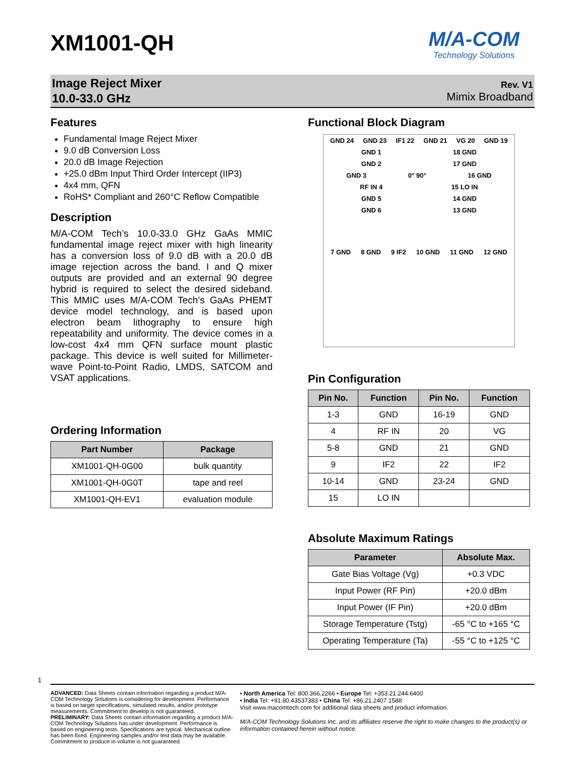XM1001-QH
M/A-COM
Technology Solutions
Image Reject Mixer
10.0-33.0 GHz
Rev. V1
Mimix Broadband
Features
Fundamental Image Reject Mixer
9.0 dB Conversion Loss
20.0 dB Image Rejection
+25.0 dBm Input Third Order Intercept (IIP3)
4x4 mm, QFN
RoHS* Compliant and 260°C Reflow Compatible
Description
M/A-COM Tech’s 10.0-33.0 GHz GaAs MMIC fundamental image reject mixer with high linearity has a conversion loss of 9.0 dB with a 20.0 dB image rejection across the band. I and Q mixer outputs are provided and an external 90 degree hybrid is required to select the desired sideband. This MMIC uses M/A-COM Tech’s GaAs PHEMT device model technology, and is based upon electron beam lithography to ensure high repeatability and uniformity. The device comes in a low-cost 4x4 mm QFN surface mount plastic package. This device is well suited for Millimeter-wave Point-to-Point Radio, LMDS, SATCOM and VSAT applications.
Ordering Information
| Part Number | Package |
| --- | --- |
| XM1001-QH-0G00 | bulk quantity |
| XM1001-QH-0G0T | tape and reel |
| XM1001-QH-EV1 | evaluation module |
Functional Block Diagram
GND 24 GND 23 IF1 22 GND 21 VG 20 GND 19
GND 1 18 GND
GND 2 17 GND
GND 3 0° 90° 16 GND
RF IN 4 15 LO IN
GND 5 14 GND
GND 6 13 GND
7 GND 8 GND 9 IF2 10 GND 11 GND 12 GND
Pin Configuration
| Pin No. | Function | Pin No. | Function |
| --- | --- | --- | --- |
| 1-3 | GND | 16-19 | GND |
| 4 | RF IN | 20 | VG |
| 5-8 | GND | 21 | GND |
| 9 | IF2 | 22 | IF2 |
| 10-14 | GND | 23-24 | GND |
| 15 | LO IN | | |
Absolute Maximum Ratings
| Parameter | Absolute Max. |
| --- | --- |
| Gate Bias Voltage (Vg) | +0.3 VDC |
| Input Power (RF Pin) | +20.0 dBm |
| Input Power (IF Pin) | +20.0 dBm |
| Storage Temperature (Tstg) | -65 °C to +165 °C |
| Operating Temperature (Ta) | -55 °C to +125 °C |
1
ADVANCED: Data Sheets contain information regarding a product M/A-COM Technology Solutions is considering for development. Performance is based on target specifications, simulated results, and/or prototype measurements. Commitment to develop is not guaranteed.
PRELIMINARY: Data Sheets contain information regarding a product M/A-COM Technology Solutions has under development. Performance is based on engineering tests. Specifications are typical. Mechanical outline has been fixed. Engineering samples and/or test data may be available. Commitment to produce in volume is not guaranteed.
• North America Tel: 800.366.2266 • Europe Tel: +353.21.244.6400
• India Tel: +91.80.43537383 • China Tel: +86.21.2407.1588
Visit www.macomtech.com for additional data sheets and product information.
M/A-COM Technology Solutions Inc. and its affiliates reserve the right to make changes to the product(s) or information contained herein without notice.